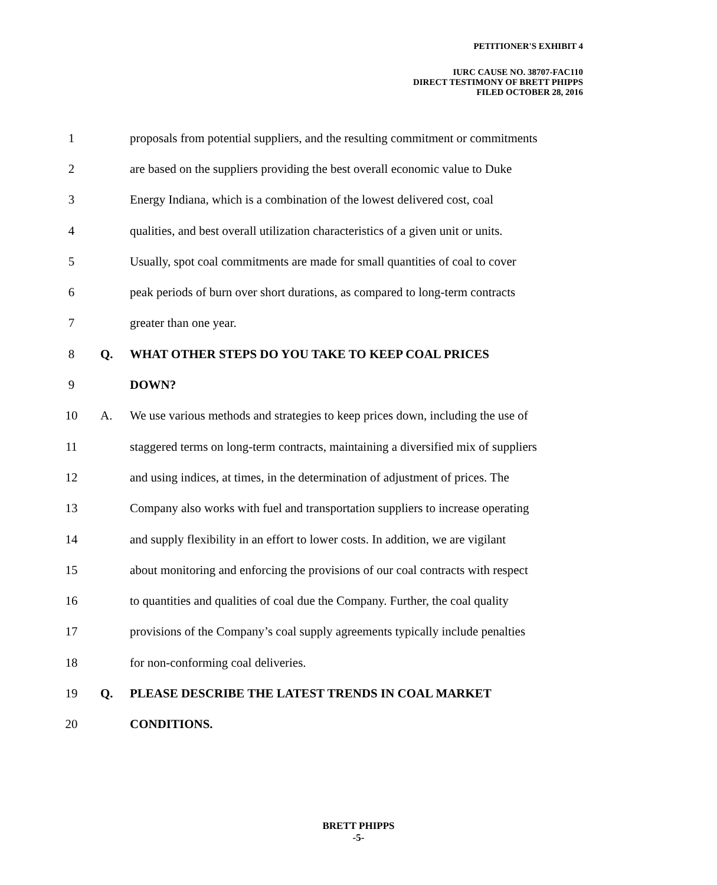PETITIONER'S EXHIBIT 4
IURC CAUSE NO. 38707-FAC110
DIRECT TESTIMONY OF BRETT PHIPPS
FILED OCTOBER 28, 2016
1 proposals from potential suppliers, and the resulting commitment or commitments
2 are based on the suppliers providing the best overall economic value to Duke
3 Energy Indiana, which is a combination of the lowest delivered cost, coal
4 qualities, and best overall utilization characteristics of a given unit or units.
5 Usually, spot coal commitments are made for small quantities of coal to cover
6 peak periods of burn over short durations, as compared to long-term contracts
7 greater than one year.
8 Q. WHAT OTHER STEPS DO YOU TAKE TO KEEP COAL PRICES
9 DOWN?
10 A. We use various methods and strategies to keep prices down, including the use of
11 staggered terms on long-term contracts, maintaining a diversified mix of suppliers
12 and using indices, at times, in the determination of adjustment of prices. The
13 Company also works with fuel and transportation suppliers to increase operating
14 and supply flexibility in an effort to lower costs. In addition, we are vigilant
15 about monitoring and enforcing the provisions of our coal contracts with respect
16 to quantities and qualities of coal due the Company. Further, the coal quality
17 provisions of the Company’s coal supply agreements typically include penalties
18 for non-conforming coal deliveries.
19 Q. PLEASE DESCRIBE THE LATEST TRENDS IN COAL MARKET
20 CONDITIONS.
BRETT PHIPPS
-5-